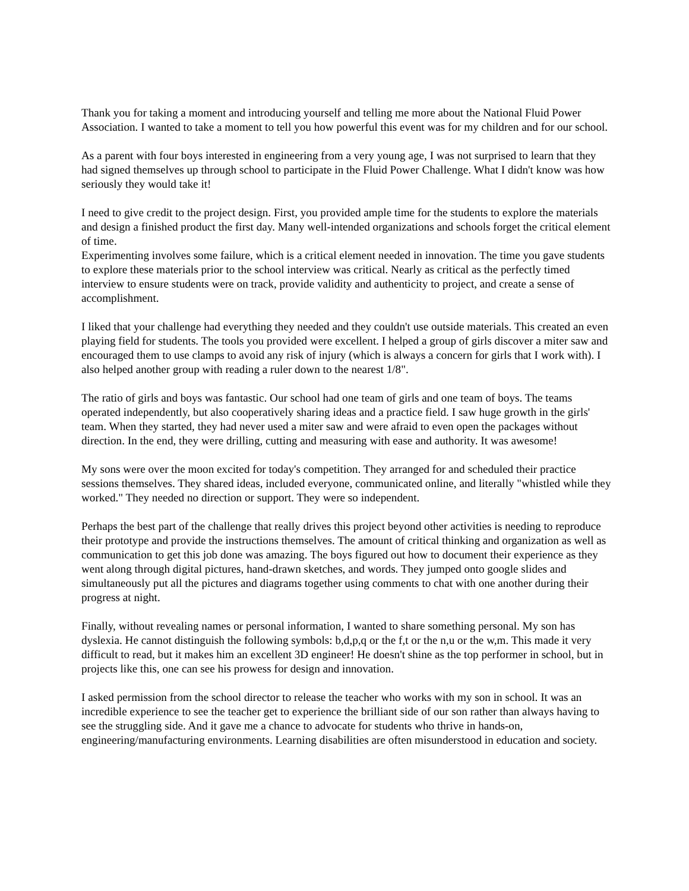Thank you for taking a moment and introducing yourself and telling me more about the National Fluid Power Association. I wanted to take a moment to tell you how powerful this event was for my children and for our school.
As a parent with four boys interested in engineering from a very young age, I was not surprised to learn that they had signed themselves up through school to participate in the Fluid Power Challenge. What I didn't know was how seriously they would take it!
I need to give credit to the project design. First, you provided ample time for the students to explore the materials and design a finished product the first day. Many well-intended organizations and schools forget the critical element of time.
Experimenting involves some failure, which is a critical element needed in innovation. The time you gave students to explore these materials prior to the school interview was critical. Nearly as critical as the perfectly timed interview to ensure students were on track, provide validity and authenticity to project, and create a sense of accomplishment.
I liked that your challenge had everything they needed and they couldn't use outside materials. This created an even playing field for students. The tools you provided were excellent. I helped a group of girls discover a miter saw and encouraged them to use clamps to avoid any risk of injury (which is always a concern for girls that I work with). I also helped another group with reading a ruler down to the nearest 1/8".
The ratio of girls and boys was fantastic. Our school had one team of girls and one team of boys. The teams operated independently, but also cooperatively sharing ideas and a practice field. I saw huge growth in the girls' team. When they started, they had never used a miter saw and were afraid to even open the packages without direction. In the end, they were drilling, cutting and measuring with ease and authority. It was awesome!
My sons were over the moon excited for today's competition. They arranged for and scheduled their practice sessions themselves. They shared ideas, included everyone, communicated online, and literally "whistled while they worked." They needed no direction or support. They were so independent.
Perhaps the best part of the challenge that really drives this project beyond other activities is needing to reproduce their prototype and provide the instructions themselves. The amount of critical thinking and organization as well as communication to get this job done was amazing. The boys figured out how to document their experience as they went along through digital pictures, hand-drawn sketches, and words. They jumped onto google slides and simultaneously put all the pictures and diagrams together using comments to chat with one another during their progress at night.
Finally, without revealing names or personal information, I wanted to share something personal. My son has dyslexia. He cannot distinguish the following symbols: b,d,p,q or the f,t or the n,u or the w,m. This made it very difficult to read, but it makes him an excellent 3D engineer! He doesn't shine as the top performer in school, but in projects like this, one can see his prowess for design and innovation.
I asked permission from the school director to release the teacher who works with my son in school. It was an incredible experience to see the teacher get to experience the brilliant side of our son rather than always having to see the struggling side. And it gave me a chance to advocate for students who thrive in hands-on, engineering/manufacturing environments. Learning disabilities are often misunderstood in education and society.